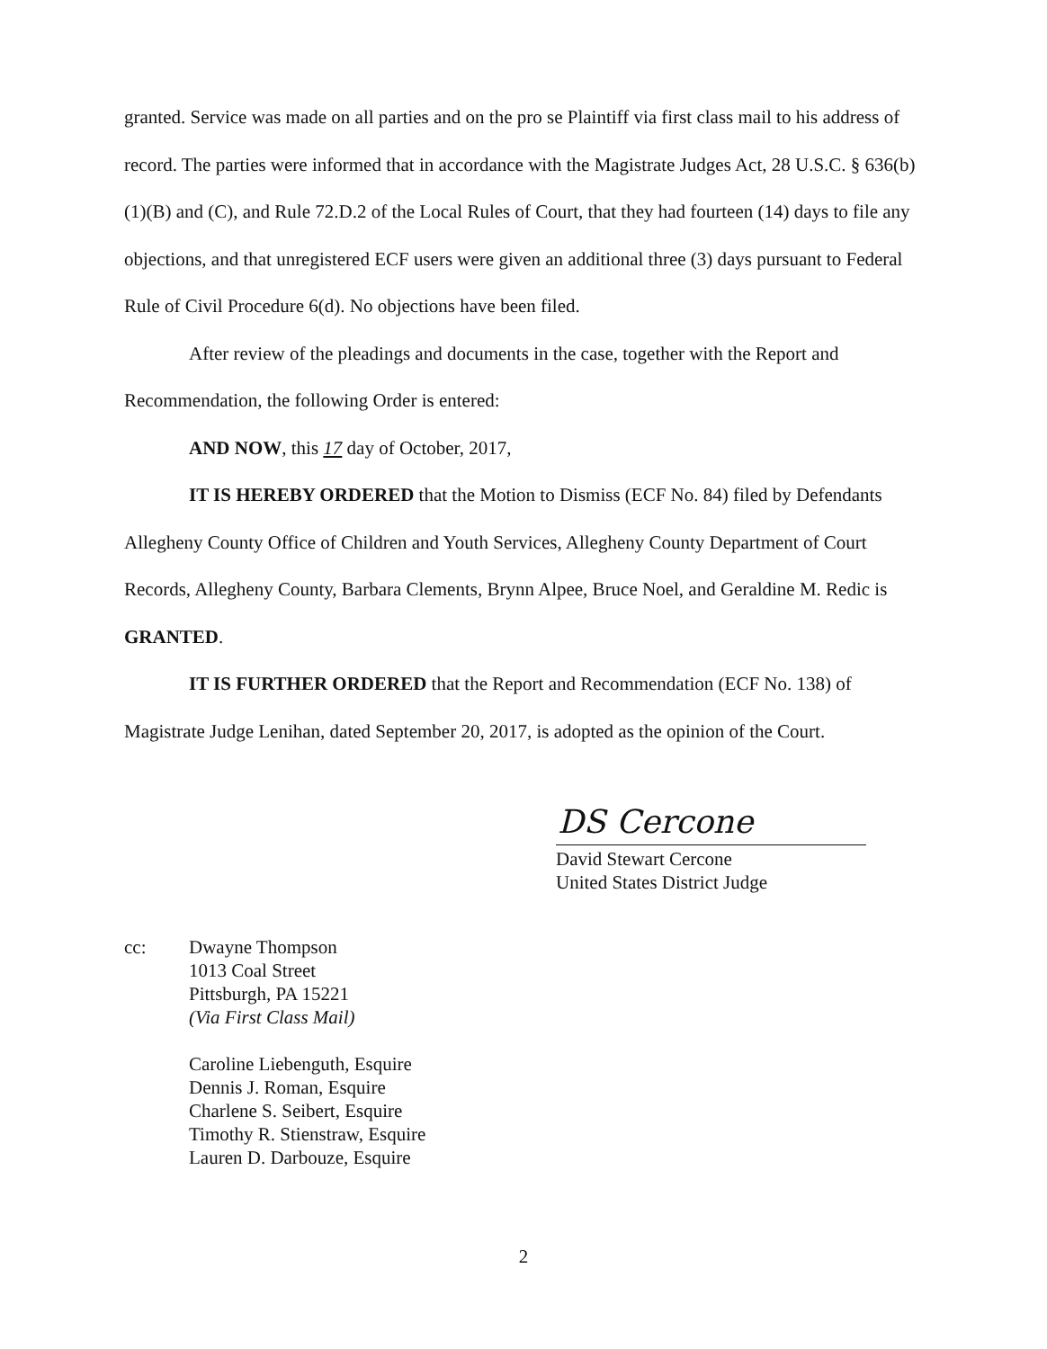granted. Service was made on all parties and on the pro se Plaintiff via first class mail to his address of record. The parties were informed that in accordance with the Magistrate Judges Act, 28 U.S.C. § 636(b)(1)(B) and (C), and Rule 72.D.2 of the Local Rules of Court, that they had fourteen (14) days to file any objections, and that unregistered ECF users were given an additional three (3) days pursuant to Federal Rule of Civil Procedure 6(d). No objections have been filed.
After review of the pleadings and documents in the case, together with the Report and Recommendation, the following Order is entered:
AND NOW, this 17 day of October, 2017,
IT IS HEREBY ORDERED that the Motion to Dismiss (ECF No. 84) filed by Defendants Allegheny County Office of Children and Youth Services, Allegheny County Department of Court Records, Allegheny County, Barbara Clements, Brynn Alpee, Bruce Noel, and Geraldine M. Redic is GRANTED.
IT IS FURTHER ORDERED that the Report and Recommendation (ECF No. 138) of Magistrate Judge Lenihan, dated September 20, 2017, is adopted as the opinion of the Court.
DS Cercone
David Stewart Cercone
United States District Judge
cc: Dwayne Thompson
1013 Coal Street
Pittsburgh, PA 15221
(Via First Class Mail)
Caroline Liebenguth, Esquire
Dennis J. Roman, Esquire
Charlene S. Seibert, Esquire
Timothy R. Stienstraw, Esquire
Lauren D. Darbouze, Esquire
2